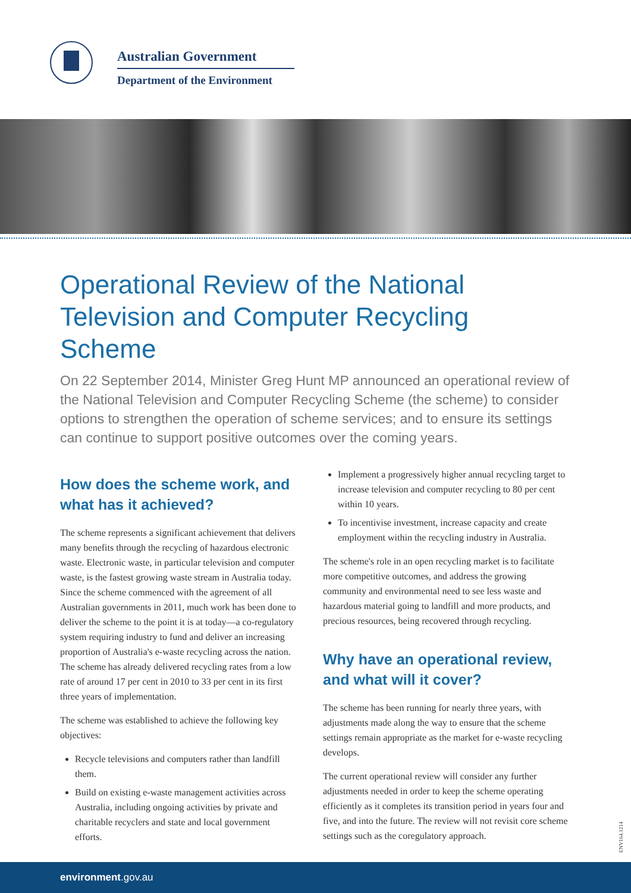Australian Government
Department of the Environment
Operational Review of the National Television and Computer Recycling Scheme
On 22 September 2014, Minister Greg Hunt MP announced an operational review of the National Television and Computer Recycling Scheme (the scheme) to consider options to strengthen the operation of scheme services; and to ensure its settings can continue to support positive outcomes over the coming years.
How does the scheme work, and what has it achieved?
The scheme represents a significant achievement that delivers many benefits through the recycling of hazardous electronic waste. Electronic waste, in particular television and computer waste, is the fastest growing waste stream in Australia today. Since the scheme commenced with the agreement of all Australian governments in 2011, much work has been done to deliver the scheme to the point it is at today—a co-regulatory system requiring industry to fund and deliver an increasing proportion of Australia's e-waste recycling across the nation. The scheme has already delivered recycling rates from a low rate of around 17 per cent in 2010 to 33 per cent in its first three years of implementation.
The scheme was established to achieve the following key objectives:
Recycle televisions and computers rather than landfill them.
Build on existing e-waste management activities across Australia, including ongoing activities by private and charitable recyclers and state and local government efforts.
Implement a progressively higher annual recycling target to increase television and computer recycling to 80 per cent within 10 years.
To incentivise investment, increase capacity and create employment within the recycling industry in Australia.
The scheme's role in an open recycling market is to facilitate more competitive outcomes, and address the growing community and environmental need to see less waste and hazardous material going to landfill and more products, and precious resources, being recovered through recycling.
Why have an operational review, and what will it cover?
The scheme has been running for nearly three years, with adjustments made along the way to ensure that the scheme settings remain appropriate as the market for e-waste recycling develops.
The current operational review will consider any further adjustments needed in order to keep the scheme operating efficiently as it completes its transition period in years four and five, and into the future. The review will not revisit core scheme settings such as the coregulatory approach.
ENV164.1214
environment.gov.au